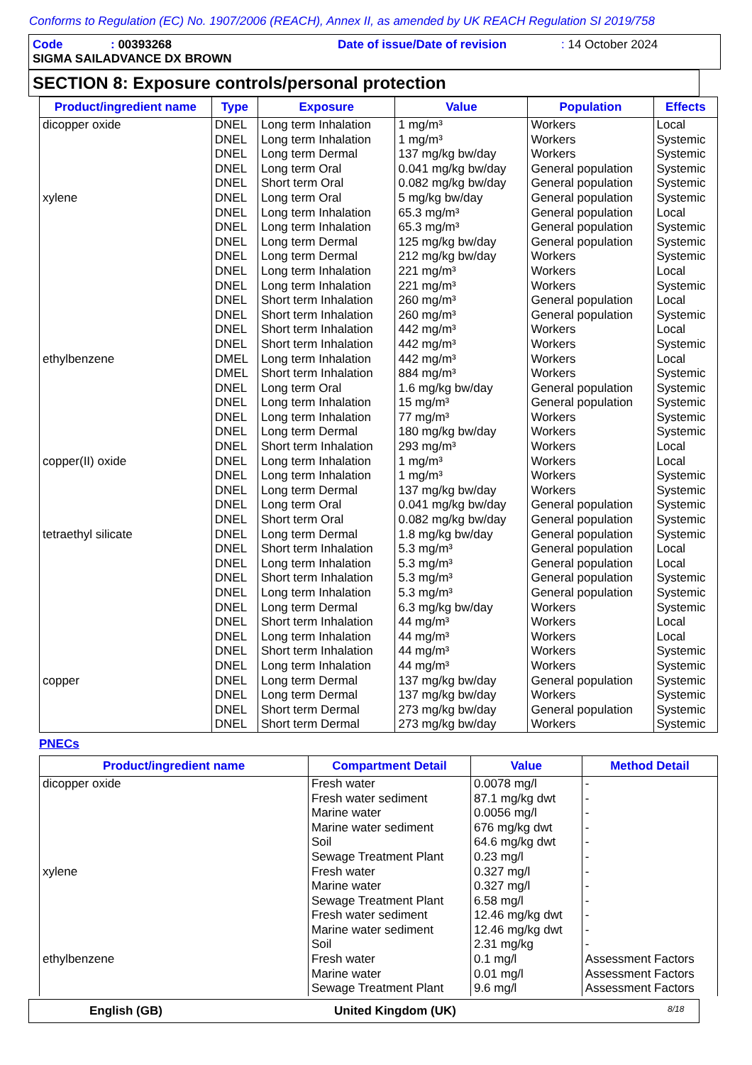Conforms to Regulation (EC) No. 1907/2006 (REACH), Annex II, as amended by UK REACH Regulation SI 2019/758
Code: 00393268 Date of issue/Date of revision: 14 October 2024
SIGMA SAILADVANCE DX BROWN
SECTION 8: Exposure controls/personal protection
| Product/ingredient name | Type | Exposure | Value | Population | Effects |
| --- | --- | --- | --- | --- | --- |
| dicopper oxide | DNEL DNEL DNEL DNEL DNEL | Long term Inhalation Long term Inhalation Long term Dermal Long term Oral Short term Oral | 1 mg/m³ 1 mg/m³ 137 mg/kg bw/day 0.041 mg/kg bw/day 0.082 mg/kg bw/day | Workers Workers Workers General population General population | Local Systemic Systemic Systemic Systemic |
| xylene | DNEL DNEL DNEL DNEL DNEL DNEL DNEL DNEL DNEL DNEL DNEL | Long term Oral Long term Inhalation Long term Inhalation Long term Dermal Long term Dermal Long term Inhalation Long term Inhalation Short term Inhalation Short term Inhalation Short term Inhalation Short term Inhalation | 5 mg/kg bw/day 65.3 mg/m³ 65.3 mg/m³ 125 mg/kg bw/day 212 mg/kg bw/day 221 mg/m³ 221 mg/m³ 260 mg/m³ 260 mg/m³ 442 mg/m³ 442 mg/m³ | General population General population General population General population Workers Workers Workers General population General population Workers Workers | Systemic Local Systemic Systemic Systemic Local Systemic Local Systemic Local Systemic |
| ethylbenzene | DMEL DMEL DNEL DNEL DNEL DNEL DNEL | Long term Inhalation Short term Inhalation Long term Oral Long term Inhalation Long term Inhalation Long term Dermal Short term Inhalation | 442 mg/m³ 884 mg/m³ 1.6 mg/kg bw/day 15 mg/m³ 77 mg/m³ 180 mg/kg bw/day 293 mg/m³ | Workers Workers General population General population Workers Workers Workers | Local Systemic Systemic Systemic Systemic Systemic Local |
| copper(II) oxide | DNEL DNEL DNEL DNEL DNEL | Long term Inhalation Long term Inhalation Long term Dermal Long term Oral Short term Oral | 1 mg/m³ 1 mg/m³ 137 mg/kg bw/day 0.041 mg/kg bw/day 0.082 mg/kg bw/day | Workers Workers Workers General population General population | Local Systemic Systemic Systemic Systemic |
| tetraethyl silicate | DNEL DNEL DNEL DNEL DNEL DNEL DNEL DNEL DNEL DNEL | Long term Dermal Short term Inhalation Long term Inhalation Short term Inhalation Long term Inhalation Long term Dermal Short term Inhalation Long term Inhalation Short term Inhalation Long term Inhalation | 1.8 mg/kg bw/day 5.3 mg/m³ 5.3 mg/m³ 5.3 mg/m³ 5.3 mg/m³ 6.3 mg/kg bw/day 44 mg/m³ 44 mg/m³ 44 mg/m³ 44 mg/m³ | General population General population General population General population General population Workers Workers Workers Workers Workers | Systemic Local Local Systemic Systemic Systemic Local Local Systemic Systemic |
| copper | DNEL DNEL DNEL DNEL | Long term Dermal Long term Dermal Short term Dermal Short term Dermal | 137 mg/kg bw/day 137 mg/kg bw/day 273 mg/kg bw/day 273 mg/kg bw/day | General population Workers General population Workers | Systemic Systemic Systemic Systemic |
PNECs
| Product/ingredient name | Compartment Detail | Value | Method Detail |
| --- | --- | --- | --- |
| dicopper oxide | Fresh water Fresh water sediment Marine water Marine water sediment Soil Sewage Treatment Plant | 0.0078 mg/l 87.1 mg/kg dwt 0.0056 mg/l 676 mg/kg dwt 64.6 mg/kg dwt 0.23 mg/l | - - - - - - |
| xylene | Fresh water Marine water Sewage Treatment Plant Fresh water sediment Marine water sediment Soil | 0.327 mg/l 0.327 mg/l 6.58 mg/l 12.46 mg/kg dwt 12.46 mg/kg dwt 2.31 mg/kg | - - - - - - |
| ethylbenzene | Fresh water Marine water Sewage Treatment Plant | 0.1 mg/l 0.01 mg/l 9.6 mg/l | Assessment Factors Assessment Factors Assessment Factors |
English (GB) United Kingdom (UK) 8/18